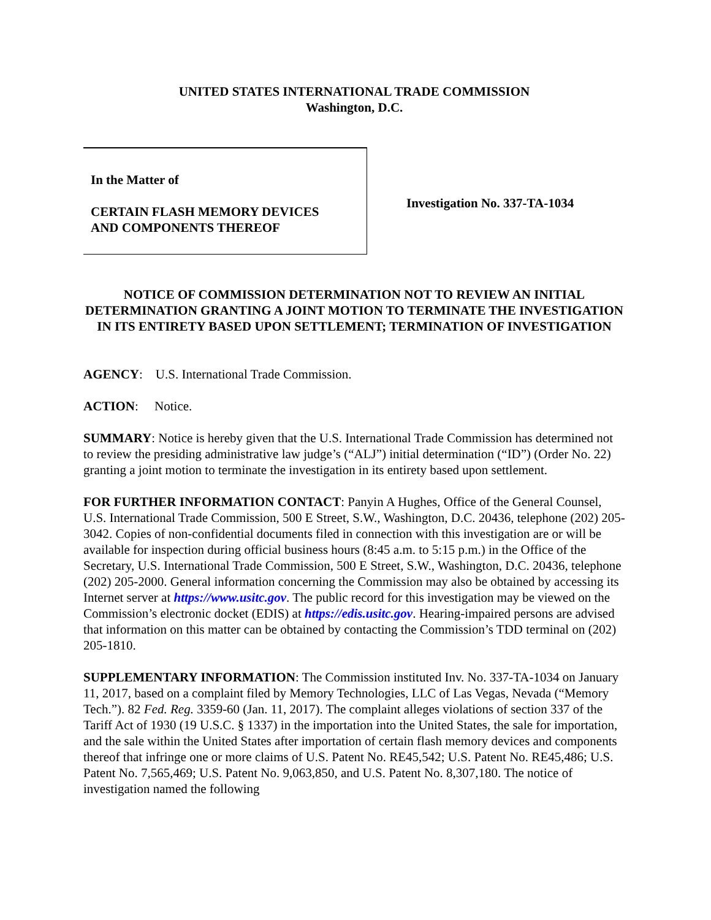UNITED STATES INTERNATIONAL TRADE COMMISSION
Washington, D.C.
In the Matter of
CERTAIN FLASH MEMORY DEVICES
AND COMPONENTS THEREOF
Investigation No. 337-TA-1034
NOTICE OF COMMISSION DETERMINATION NOT TO REVIEW AN INITIAL DETERMINATION GRANTING A JOINT MOTION TO TERMINATE THE INVESTIGATION IN ITS ENTIRETY BASED UPON SETTLEMENT; TERMINATION OF INVESTIGATION
AGENCY: U.S. International Trade Commission.
ACTION: Notice.
SUMMARY: Notice is hereby given that the U.S. International Trade Commission has determined not to review the presiding administrative law judge’s (“ALJ”) initial determination (“ID”) (Order No. 22) granting a joint motion to terminate the investigation in its entirety based upon settlement.
FOR FURTHER INFORMATION CONTACT: Panyin A Hughes, Office of the General Counsel, U.S. International Trade Commission, 500 E Street, S.W., Washington, D.C. 20436, telephone (202) 205-3042. Copies of non-confidential documents filed in connection with this investigation are or will be available for inspection during official business hours (8:45 a.m. to 5:15 p.m.) in the Office of the Secretary, U.S. International Trade Commission, 500 E Street, S.W., Washington, D.C. 20436, telephone (202) 205-2000. General information concerning the Commission may also be obtained by accessing its Internet server at https://www.usitc.gov. The public record for this investigation may be viewed on the Commission’s electronic docket (EDIS) at https://edis.usitc.gov. Hearing-impaired persons are advised that information on this matter can be obtained by contacting the Commission’s TDD terminal on (202) 205-1810.
SUPPLEMENTARY INFORMATION: The Commission instituted Inv. No. 337-TA-1034 on January 11, 2017, based on a complaint filed by Memory Technologies, LLC of Las Vegas, Nevada (“Memory Tech.”). 82 Fed. Reg. 3359-60 (Jan. 11, 2017). The complaint alleges violations of section 337 of the Tariff Act of 1930 (19 U.S.C. § 1337) in the importation into the United States, the sale for importation, and the sale within the United States after importation of certain flash memory devices and components thereof that infringe one or more claims of U.S. Patent No. RE45,542; U.S. Patent No. RE45,486; U.S. Patent No. 7,565,469; U.S. Patent No. 9,063,850, and U.S. Patent No. 8,307,180. The notice of investigation named the following